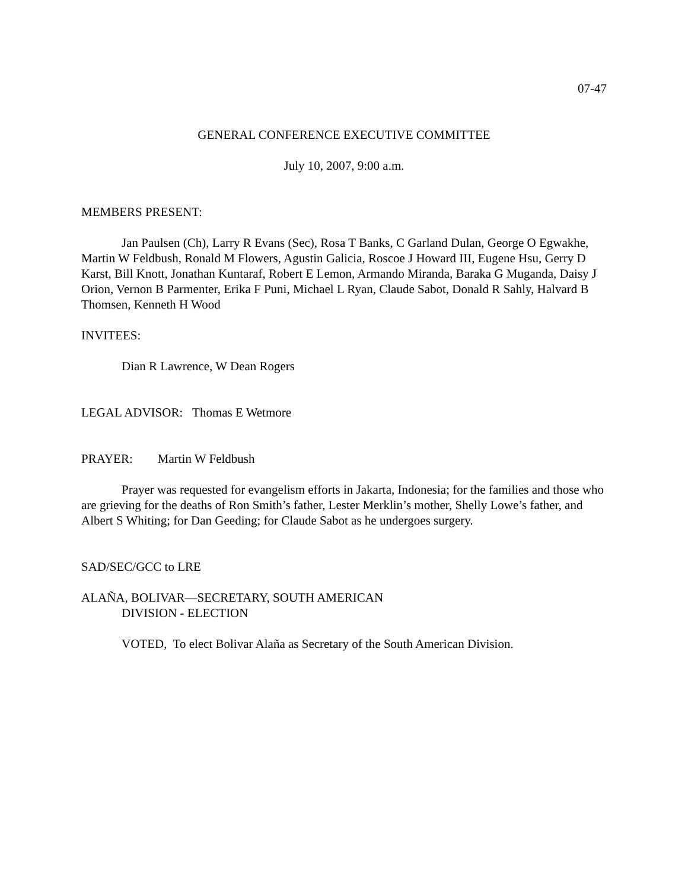07-47
GENERAL CONFERENCE EXECUTIVE COMMITTEE
July 10, 2007, 9:00 a.m.
MEMBERS PRESENT:
Jan Paulsen (Ch), Larry R Evans (Sec), Rosa T Banks, C Garland Dulan, George O Egwakhe, Martin W Feldbush, Ronald M Flowers, Agustin Galicia, Roscoe J Howard III, Eugene Hsu, Gerry D Karst, Bill Knott, Jonathan Kuntaraf, Robert E Lemon, Armando Miranda, Baraka G Muganda, Daisy J Orion, Vernon B Parmenter, Erika F Puni, Michael L Ryan, Claude Sabot, Donald R Sahly, Halvard B Thomsen, Kenneth H Wood
INVITEES:
Dian R Lawrence, W Dean Rogers
LEGAL ADVISOR: Thomas E Wetmore
PRAYER: Martin W Feldbush
Prayer was requested for evangelism efforts in Jakarta, Indonesia; for the families and those who are grieving for the deaths of Ron Smith’s father, Lester Merklin’s mother, Shelly Lowe’s father, and Albert S Whiting; for Dan Geeding; for Claude Sabot as he undergoes surgery.
SAD/SEC/GCC to LRE
ALAÑA, BOLIVAR—SECRETARY, SOUTH AMERICAN
DIVISION - ELECTION
VOTED, To elect Bolivar Alaña as Secretary of the South American Division.